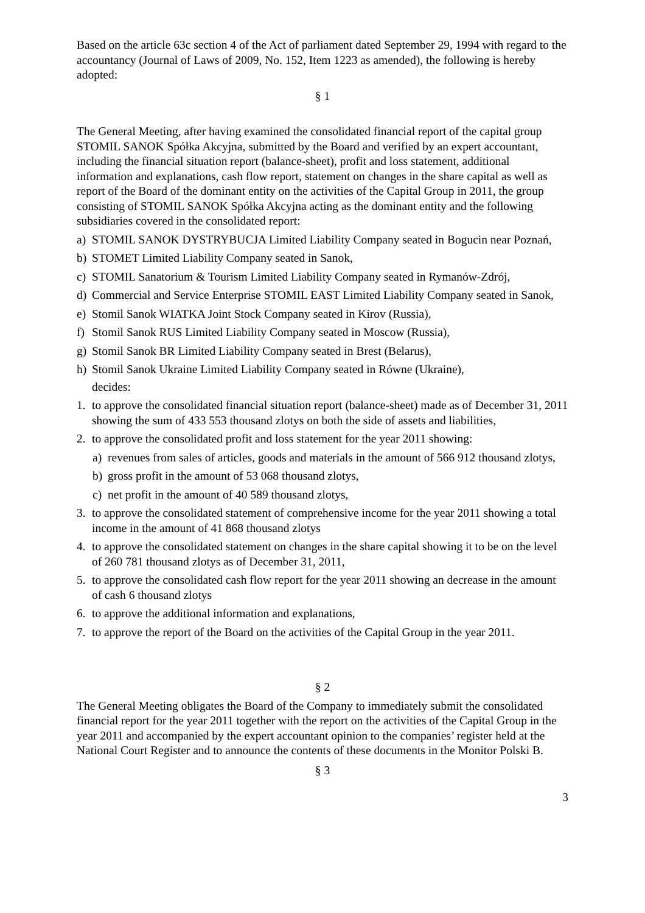Based on the article 63c section 4 of the Act of parliament dated September 29, 1994 with regard to the accountancy (Journal of Laws of 2009, No. 152, Item 1223 as amended), the following is hereby adopted:
§ 1
The General Meeting, after having examined the consolidated financial report of the capital group STOMIL SANOK Spółka Akcyjna, submitted by the Board and verified by an expert accountant, including the financial situation report (balance-sheet), profit and loss statement, additional information and explanations, cash flow report, statement on changes in the share capital as well as report of the Board of the dominant entity on the activities of the Capital Group in 2011, the group consisting of STOMIL SANOK Spółka Akcyjna acting as the dominant entity and the following subsidiaries covered in the consolidated report:
a) STOMIL SANOK DYSTRYBUCJA Limited Liability Company seated in Bogucin near Poznań,
b) STOMET Limited Liability Company seated in Sanok,
c) STOMIL Sanatorium & Tourism Limited Liability Company seated in Rymanów-Zdrój,
d) Commercial and Service Enterprise STOMIL EAST Limited Liability Company seated in Sanok,
e) Stomil Sanok WIATKA Joint Stock Company seated in Kirov (Russia),
f) Stomil Sanok RUS Limited Liability Company seated in Moscow (Russia),
g) Stomil Sanok BR Limited Liability Company seated in Brest (Belarus),
h) Stomil Sanok Ukraine Limited Liability Company seated in Równe (Ukraine),
decides:
1. to approve the consolidated financial situation report (balance-sheet) made as of December 31, 2011 showing the sum of 433 553 thousand zlotys on both the side of assets and liabilities,
2. to approve the consolidated profit and loss statement for the year 2011 showing:
a) revenues from sales of articles, goods and materials in the amount of 566 912 thousand zlotys,
b) gross profit in the amount of 53 068 thousand zlotys,
c) net profit in the amount of 40 589 thousand zlotys,
3. to approve the consolidated statement of comprehensive income for the year 2011 showing a total income in the amount of 41 868 thousand zlotys
4. to approve the consolidated statement on changes in the share capital showing it to be on the level of 260 781 thousand zlotys as of December 31, 2011,
5. to approve the consolidated cash flow report for the year 2011 showing an decrease in the amount of cash 6 thousand zlotys
6. to approve the additional information and explanations,
7. to approve the report of the Board on the activities of the Capital Group in the year 2011.
§ 2
The General Meeting obligates the Board of the Company to immediately submit the consolidated financial report for the year 2011 together with the report on the activities of the Capital Group in the year 2011 and accompanied by the expert accountant opinion to the companies’ register held at the National Court Register and to announce the contents of these documents in the Monitor Polski B.
§ 3
3